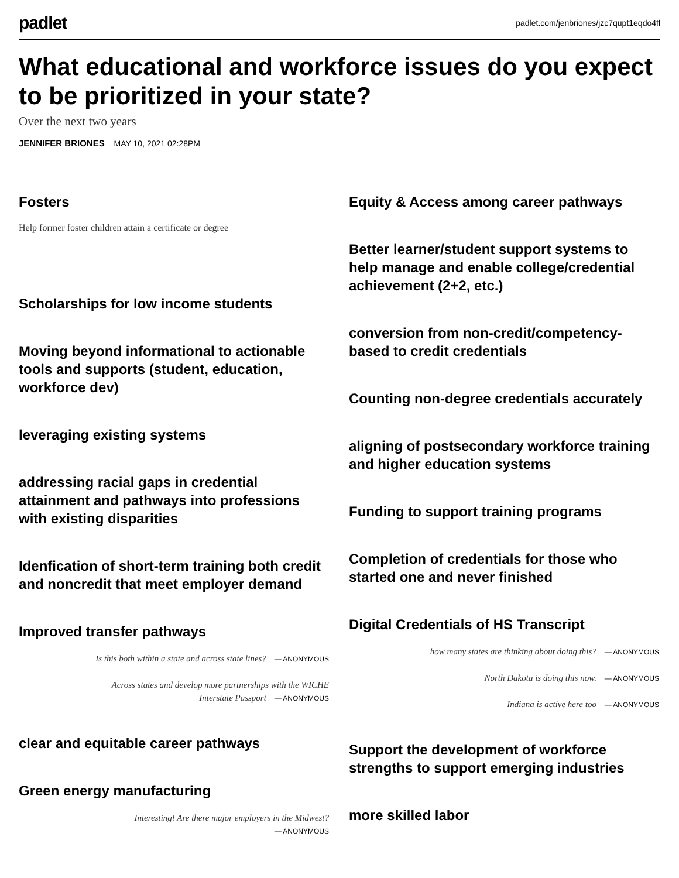padlet
padlet.com/jenbriones/jzc7qupt1eqdo4fl
What educational and workforce issues do you expect to be prioritized in your state?
Over the next two years
JENNIFER BRIONES MAY 10, 2021 02:28PM
Fosters
Help former foster children attain a certificate or degree
Scholarships for low income students
Moving beyond informational to actionable tools and supports (student, education, workforce dev)
leveraging existing systems
addressing racial gaps in credential attainment and pathways into professions with existing disparities
Idenfication of short-term training both credit and noncredit that meet employer demand
Improved transfer pathways
Is this both within a state and across state lines? — ANONYMOUS
Across states and develop more partnerships with the WICHE
Interstate Passport — ANONYMOUS
clear and equitable career pathways
Green energy manufacturing
Interesting! Are there major employers in the Midwest?
— ANONYMOUS
Equity & Access among career pathways
Better learner/student support systems to help manage and enable college/credential achievement (2+2, etc.)
conversion from non-credit/competency-based to credit credentials
Counting non-degree credentials accurately
aligning of postsecondary workforce training and higher education systems
Funding to support training programs
Completion of credentials for those who started one and never finished
Digital Credentials of HS Transcript
how many states are thinking about doing this? — ANONYMOUS
North Dakota is doing this now. — ANONYMOUS
Indiana is active here too — ANONYMOUS
Support the development of workforce strengths to support emerging industries
more skilled labor